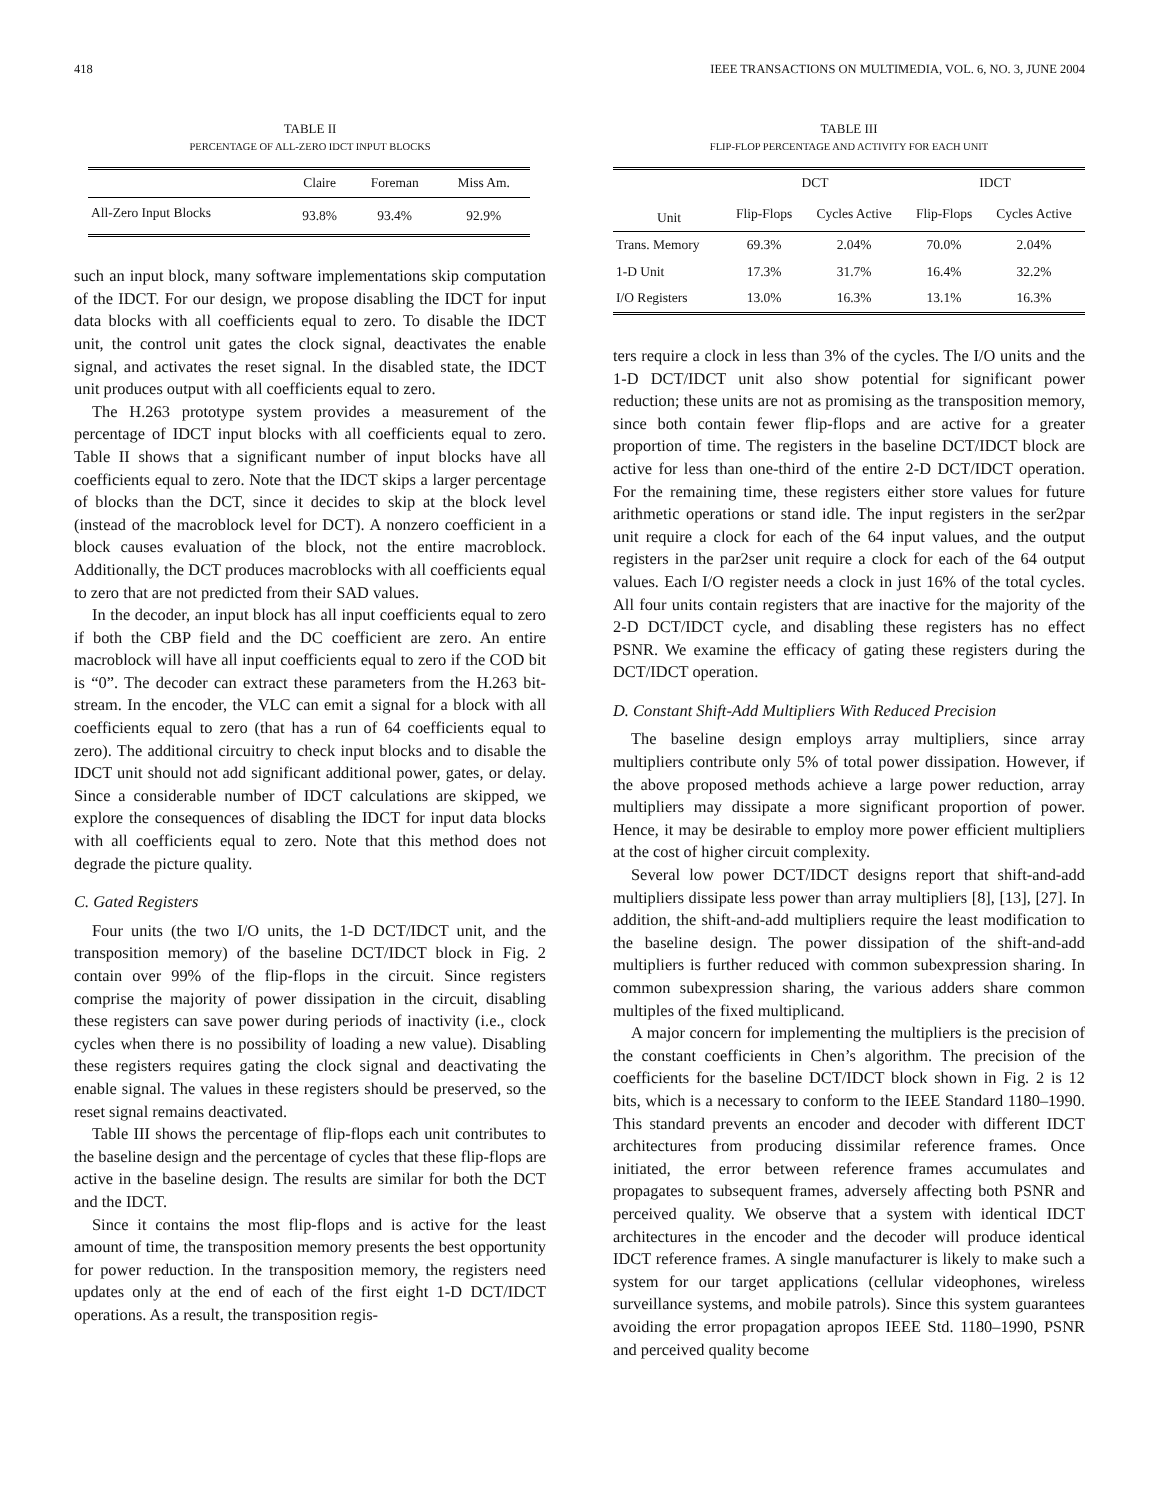418 IEEE TRANSACTIONS ON MULTIMEDIA, VOL. 6, NO. 3, JUNE 2004
TABLE II
PERCENTAGE OF ALL-ZERO IDCT INPUT BLOCKS
| | Claire | Foreman | Miss Am. |
| --- | --- | --- | --- |
| All-Zero Input Blocks | 93.8% | 93.4% | 92.9% |
such an input block, many software implementations skip computation of the IDCT. For our design, we propose disabling the IDCT for input data blocks with all coefficients equal to zero. To disable the IDCT unit, the control unit gates the clock signal, deactivates the enable signal, and activates the reset signal. In the disabled state, the IDCT unit produces output with all coefficients equal to zero.
The H.263 prototype system provides a measurement of the percentage of IDCT input blocks with all coefficients equal to zero. Table II shows that a significant number of input blocks have all coefficients equal to zero. Note that the IDCT skips a larger percentage of blocks than the DCT, since it decides to skip at the block level (instead of the macroblock level for DCT). A nonzero coefficient in a block causes evaluation of the block, not the entire macroblock. Additionally, the DCT produces macroblocks with all coefficients equal to zero that are not predicted from their SAD values.
In the decoder, an input block has all input coefficients equal to zero if both the CBP field and the DC coefficient are zero. An entire macroblock will have all input coefficients equal to zero if the COD bit is “0”. The decoder can extract these parameters from the H.263 bit-stream. In the encoder, the VLC can emit a signal for a block with all coefficients equal to zero (that has a run of 64 coefficients equal to zero). The additional circuitry to check input blocks and to disable the IDCT unit should not add significant additional power, gates, or delay. Since a considerable number of IDCT calculations are skipped, we explore the consequences of disabling the IDCT for input data blocks with all coefficients equal to zero. Note that this method does not degrade the picture quality.
C. Gated Registers
Four units (the two I/O units, the 1-D DCT/IDCT unit, and the transposition memory) of the baseline DCT/IDCT block in Fig. 2 contain over 99% of the flip-flops in the circuit. Since registers comprise the majority of power dissipation in the circuit, disabling these registers can save power during periods of inactivity (i.e., clock cycles when there is no possibility of loading a new value). Disabling these registers requires gating the clock signal and deactivating the enable signal. The values in these registers should be preserved, so the reset signal remains deactivated.
Table III shows the percentage of flip-flops each unit contributes to the baseline design and the percentage of cycles that these flip-flops are active in the baseline design. The results are similar for both the DCT and the IDCT.
Since it contains the most flip-flops and is active for the least amount of time, the transposition memory presents the best opportunity for power reduction. In the transposition memory, the registers need updates only at the end of each of the first eight 1-D DCT/IDCT operations. As a result, the transposition regis-
TABLE III
FLIP-FLOP PERCENTAGE AND ACTIVITY FOR EACH UNIT
| | DCT | | IDCT | |
| --- | --- | --- | --- | --- |
| Unit | Flip-Flops | Cycles Active | Flip-Flops | Cycles Active |
| Trans. Memory | 69.3% | 2.04% | 70.0% | 2.04% |
| 1-D Unit | 17.3% | 31.7% | 16.4% | 32.2% |
| I/O Registers | 13.0% | 16.3% | 13.1% | 16.3% |
ters require a clock in less than 3% of the cycles. The I/O units and the 1-D DCT/IDCT unit also show potential for significant power reduction; these units are not as promising as the transposition memory, since both contain fewer flip-flops and are active for a greater proportion of time. The registers in the baseline DCT/IDCT block are active for less than one-third of the entire 2-D DCT/IDCT operation. For the remaining time, these registers either store values for future arithmetic operations or stand idle. The input registers in the ser2par unit require a clock for each of the 64 input values, and the output registers in the par2ser unit require a clock for each of the 64 output values. Each I/O register needs a clock in just 16% of the total cycles. All four units contain registers that are inactive for the majority of the 2-D DCT/IDCT cycle, and disabling these registers has no effect PSNR. We examine the efficacy of gating these registers during the DCT/IDCT operation.
D. Constant Shift-Add Multipliers With Reduced Precision
The baseline design employs array multipliers, since array multipliers contribute only 5% of total power dissipation. However, if the above proposed methods achieve a large power reduction, array multipliers may dissipate a more significant proportion of power. Hence, it may be desirable to employ more power efficient multipliers at the cost of higher circuit complexity.
Several low power DCT/IDCT designs report that shift-and-add multipliers dissipate less power than array multipliers [8], [13], [27]. In addition, the shift-and-add multipliers require the least modification to the baseline design. The power dissipation of the shift-and-add multipliers is further reduced with common subexpression sharing. In common subexpression sharing, the various adders share common multiples of the fixed multiplicand.
A major concern for implementing the multipliers is the precision of the constant coefficients in Chen’s algorithm. The precision of the coefficients for the baseline DCT/IDCT block shown in Fig. 2 is 12 bits, which is a necessary to conform to the IEEE Standard 1180–1990. This standard prevents an encoder and decoder with different IDCT architectures from producing dissimilar reference frames. Once initiated, the error between reference frames accumulates and propagates to subsequent frames, adversely affecting both PSNR and perceived quality. We observe that a system with identical IDCT architectures in the encoder and the decoder will produce identical IDCT reference frames. A single manufacturer is likely to make such a system for our target applications (cellular videophones, wireless surveillance systems, and mobile patrols). Since this system guarantees avoiding the error propagation apropos IEEE Std. 1180–1990, PSNR and perceived quality become